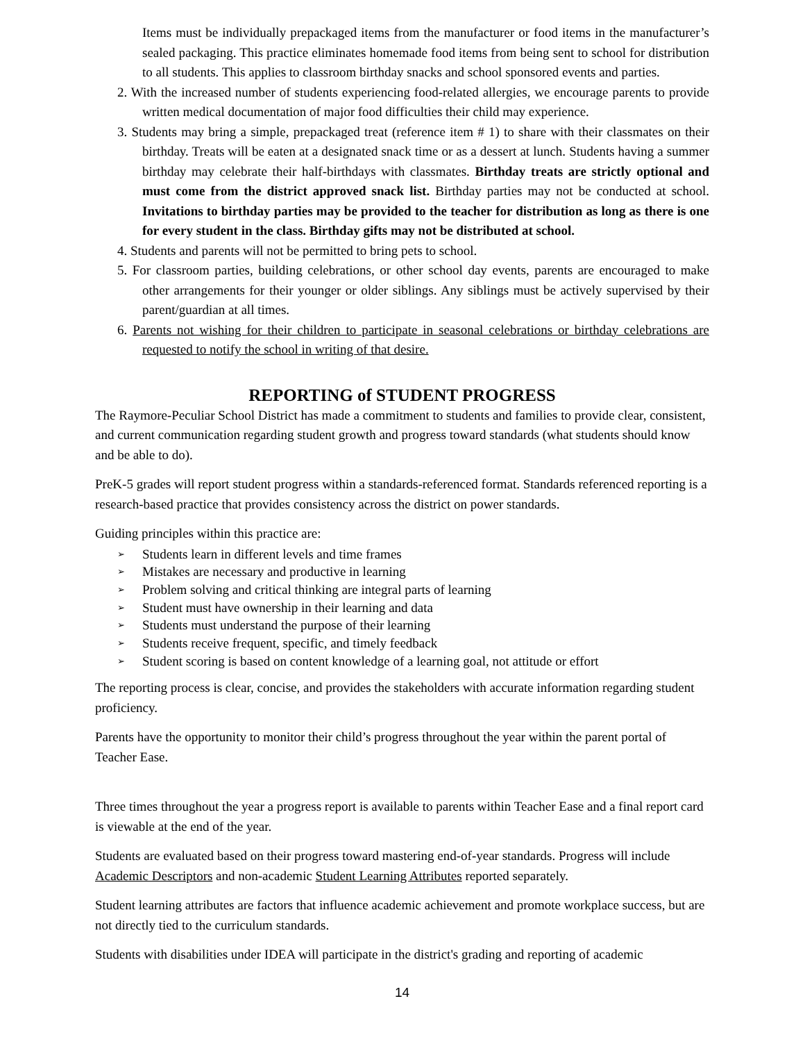Items must be individually prepackaged items from the manufacturer or food items in the manufacturer’s sealed packaging. This practice eliminates homemade food items from being sent to school for distribution to all students. This applies to classroom birthday snacks and school sponsored events and parties.
2. With the increased number of students experiencing food-related allergies, we encourage parents to provide written medical documentation of major food difficulties their child may experience.
3. Students may bring a simple, prepackaged treat (reference item # 1) to share with their classmates on their birthday. Treats will be eaten at a designated snack time or as a dessert at lunch. Students having a summer birthday may celebrate their half-birthdays with classmates. Birthday treats are strictly optional and must come from the district approved snack list. Birthday parties may not be conducted at school. Invitations to birthday parties may be provided to the teacher for distribution as long as there is one for every student in the class. Birthday gifts may not be distributed at school.
4. Students and parents will not be permitted to bring pets to school.
5. For classroom parties, building celebrations, or other school day events, parents are encouraged to make other arrangements for their younger or older siblings. Any siblings must be actively supervised by their parent/guardian at all times.
6. Parents not wishing for their children to participate in seasonal celebrations or birthday celebrations are requested to notify the school in writing of that desire.
REPORTING of STUDENT PROGRESS
The Raymore-Peculiar School District has made a commitment to students and families to provide clear, consistent, and current communication regarding student growth and progress toward standards (what students should know and be able to do).
PreK-5 grades will report student progress within a standards-referenced format. Standards referenced reporting is a research-based practice that provides consistency across the district on power standards.
Guiding principles within this practice are:
➢ Students learn in different levels and time frames
➢ Mistakes are necessary and productive in learning
➢ Problem solving and critical thinking are integral parts of learning
➢ Student must have ownership in their learning and data
➢ Students must understand the purpose of their learning
➢ Students receive frequent, specific, and timely feedback
➢ Student scoring is based on content knowledge of a learning goal, not attitude or effort
The reporting process is clear, concise, and provides the stakeholders with accurate information regarding student proficiency.
Parents have the opportunity to monitor their child’s progress throughout the year within the parent portal of Teacher Ease.
Three times throughout the year a progress report is available to parents within Teacher Ease and a final report card is viewable at the end of the year.
Students are evaluated based on their progress toward mastering end-of-year standards. Progress will include Academic Descriptors and non-academic Student Learning Attributes reported separately.
Student learning attributes are factors that influence academic achievement and promote workplace success, but are not directly tied to the curriculum standards.
Students with disabilities under IDEA will participate in the district's grading and reporting of academic
14